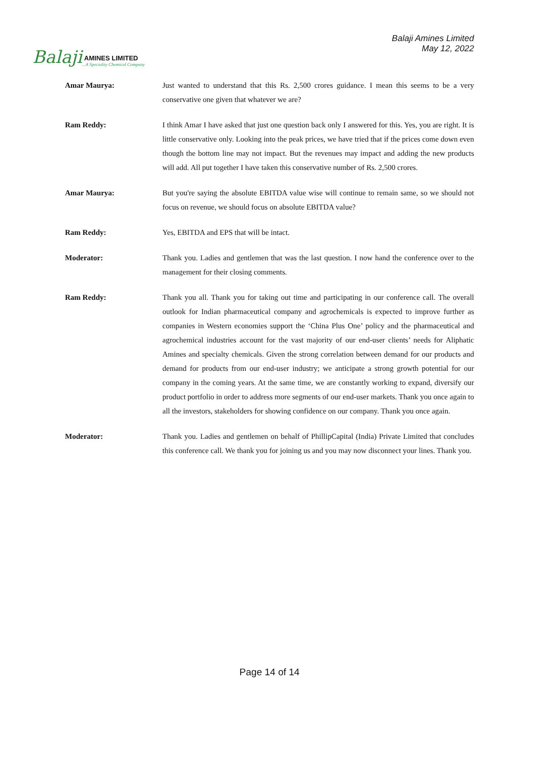Balaji
AMINES LIMITED
...A Speciality Chemical Company
Balaji Amines Limited
May 12, 2022
Amar Maurya: Just wanted to understand that this Rs. 2,500 crores guidance. I mean this seems to be a very conservative one given that whatever we are?
Ram Reddy: I think Amar I have asked that just one question back only I answered for this. Yes, you are right. It is little conservative only. Looking into the peak prices, we have tried that if the prices come down even though the bottom line may not impact. But the revenues may impact and adding the new products will add. All put together I have taken this conservative number of Rs. 2,500 crores.
Amar Maurya: But you're saying the absolute EBITDA value wise will continue to remain same, so we should not focus on revenue, we should focus on absolute EBITDA value?
Ram Reddy: Yes, EBITDA and EPS that will be intact.
Moderator: Thank you. Ladies and gentlemen that was the last question. I now hand the conference over to the management for their closing comments.
Ram Reddy: Thank you all. Thank you for taking out time and participating in our conference call. The overall outlook for Indian pharmaceutical company and agrochemicals is expected to improve further as companies in Western economies support the ‘China Plus One’ policy and the pharmaceutical and agrochemical industries account for the vast majority of our end-user clients’ needs for Aliphatic Amines and specialty chemicals. Given the strong correlation between demand for our products and demand for products from our end-user industry; we anticipate a strong growth potential for our company in the coming years. At the same time, we are constantly working to expand, diversify our product portfolio in order to address more segments of our end-user markets. Thank you once again to all the investors, stakeholders for showing confidence on our company. Thank you once again.
Moderator: Thank you. Ladies and gentlemen on behalf of PhillipCapital (India) Private Limited that concludes this conference call. We thank you for joining us and you may now disconnect your lines. Thank you.
Page 14 of 14